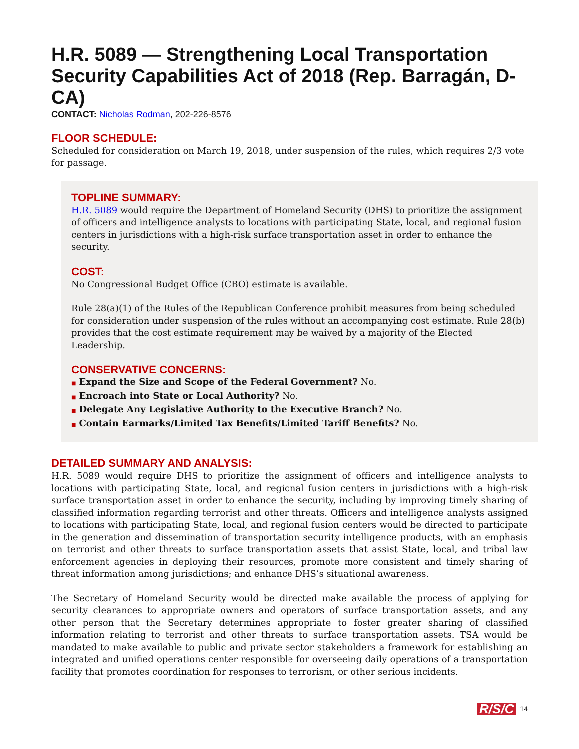H.R. 5089 — Strengthening Local Transportation Security Capabilities Act of 2018 (Rep. Barragán, D-CA)
CONTACT: Nicholas Rodman, 202-226-8576
FLOOR SCHEDULE:
Scheduled for consideration on March 19, 2018, under suspension of the rules, which requires 2/3 vote for passage.
TOPLINE SUMMARY:
H.R. 5089 would require the Department of Homeland Security (DHS) to prioritize the assignment of officers and intelligence analysts to locations with participating State, local, and regional fusion centers in jurisdictions with a high-risk surface transportation asset in order to enhance the security.
COST:
No Congressional Budget Office (CBO) estimate is available.
Rule 28(a)(1) of the Rules of the Republican Conference prohibit measures from being scheduled for consideration under suspension of the rules without an accompanying cost estimate. Rule 28(b) provides that the cost estimate requirement may be waived by a majority of the Elected Leadership.
CONSERVATIVE CONCERNS:
■ Expand the Size and Scope of the Federal Government? No.
■ Encroach into State or Local Authority? No.
■ Delegate Any Legislative Authority to the Executive Branch? No.
■ Contain Earmarks/Limited Tax Benefits/Limited Tariff Benefits? No.
DETAILED SUMMARY AND ANALYSIS:
H.R. 5089 would require DHS to prioritize the assignment of officers and intelligence analysts to locations with participating State, local, and regional fusion centers in jurisdictions with a high-risk surface transportation asset in order to enhance the security, including by improving timely sharing of classified information regarding terrorist and other threats. Officers and intelligence analysts assigned to locations with participating State, local, and regional fusion centers would be directed to participate in the generation and dissemination of transportation security intelligence products, with an emphasis on terrorist and other threats to surface transportation assets that assist State, local, and tribal law enforcement agencies in deploying their resources, promote more consistent and timely sharing of threat information among jurisdictions; and enhance DHS’s situational awareness.
The Secretary of Homeland Security would be directed make available the process of applying for security clearances to appropriate owners and operators of surface transportation assets, and any other person that the Secretary determines appropriate to foster greater sharing of classified information relating to terrorist and other threats to surface transportation assets. TSA would be mandated to make available to public and private sector stakeholders a framework for establishing an integrated and unified operations center responsible for overseeing daily operations of a transportation facility that promotes coordination for responses to terrorism, or other serious incidents.
R/S/C 14